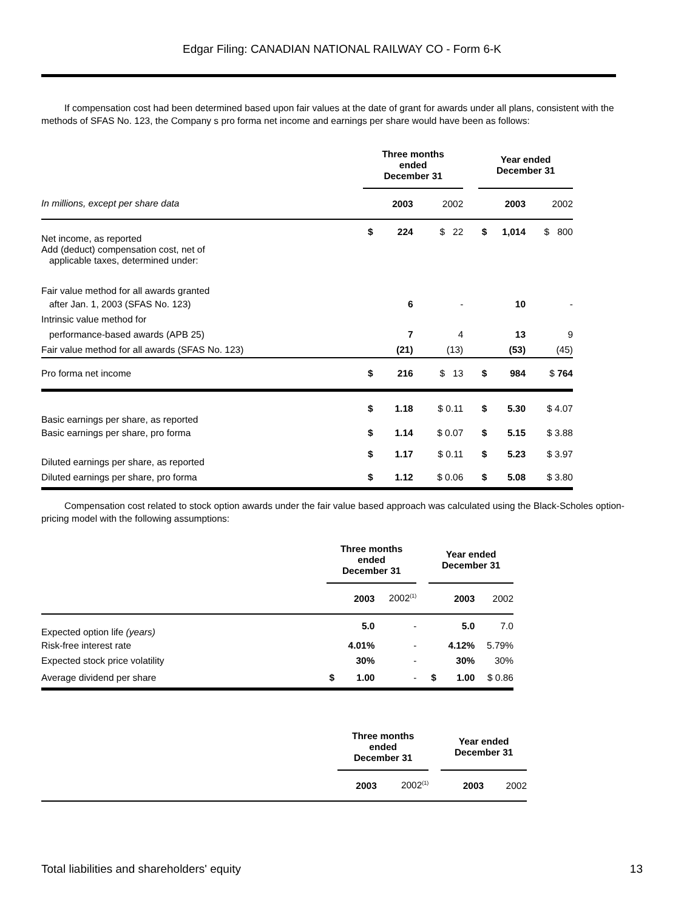Edgar Filing: CANADIAN NATIONAL RAILWAY CO - Form 6-K
If compensation cost had been determined based upon fair values at the date of grant for awards under all plans, consistent with the methods of SFAS No. 123, the Company s pro forma net income and earnings per share would have been as follows:
| | Three months ended December 31 | | | | Year ended December 31 | | |
| --- | --- | --- | --- | --- | --- | --- | --- |
| In millions, except per share data | | 2003 | 2002 | | | 2003 | 2002 |
| Net income, as reported | $ | 224 | $ 22 | | $ | 1,014 | $ 800 |
| Add (deduct) compensation cost, net of applicable taxes, determined under: | | | | | | | |
| Fair value method for all awards granted | | | | | | | |
| after Jan. 1, 2003 (SFAS No. 123) | | 6 | - | | | 10 | - |
| Intrinsic value method for | | | | | | | |
| performance-based awards (APB 25) | | 7 | 4 | | | 13 | 9 |
| Fair value method for all awards (SFAS No. 123) | | (21) | (13) | | | (53) | (45) |
| Pro forma net income | $ | 216 | $ 13 | | $ | 984 | $ 764 |
| Basic earnings per share, as reported | $ | 1.18 | $ 0.11 | | $ | 5.30 | $ 4.07 |
| Basic earnings per share, pro forma | $ | 1.14 | $ 0.07 | | $ | 5.15 | $ 3.88 |
| Diluted earnings per share, as reported | $ | 1.17 | $ 0.11 | | $ | 5.23 | $ 3.97 |
| Diluted earnings per share, pro forma | $ | 1.12 | $ 0.06 | | $ | 5.08 | $ 3.80 |
Compensation cost related to stock option awards under the fair value based approach was calculated using the Black-Scholes option-pricing model with the following assumptions:
| | Three months ended December 31 | | | | Year ended December 31 | | |
| --- | --- | --- | --- | --- | --- | --- | --- |
| | | 2003 | 2002<sup>(1)</sup> | | | 2003 | 2002 |
| Expected option life (years) | | 5.0 | - | | | 5.0 | 7.0 |
| Risk-free interest rate | | 4.01% | - | | | 4.12% | 5.79% |
| Expected stock price volatility | | 30% | - | | | 30% | 30% |
| Average dividend per share | $ | 1.00 | - | | $ | 1.00 | $ 0.86 |
| | Three months ended December 31 | | | | Year ended December 31 | | |
| --- | --- | --- | --- | --- | --- | --- | --- |
| | | 2003 | 2002<sup>(1)</sup> | | | 2003 | 2002 |
Total liabilities and shareholders' equity 13